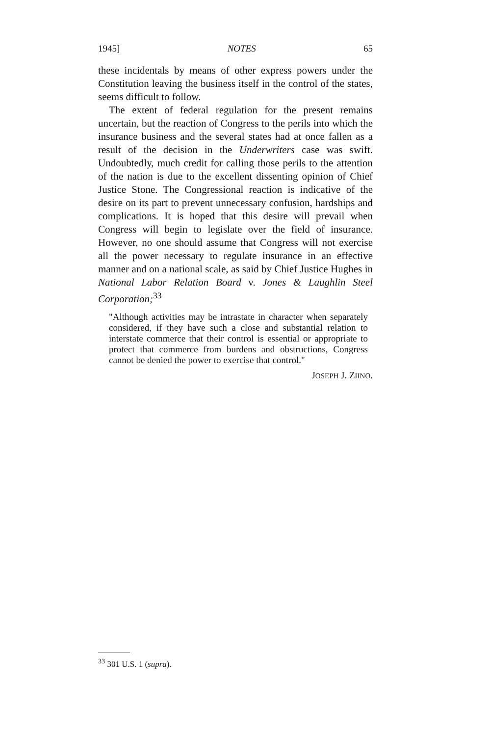1945] NOTES 65
these incidentals by means of other express powers under the Constitution leaving the business itself in the control of the states, seems difficult to follow.
The extent of federal regulation for the present remains uncertain, but the reaction of Congress to the perils into which the insurance business and the several states had at once fallen as a result of the decision in the Underwriters case was swift. Undoubtedly, much credit for calling those perils to the attention of the nation is due to the excellent dissenting opinion of Chief Justice Stone. The Congressional reaction is indicative of the desire on its part to prevent unnecessary confusion, hardships and complications. It is hoped that this desire will prevail when Congress will begin to legislate over the field of insurance. However, no one should assume that Congress will not exercise all the power necessary to regulate insurance in an effective manner and on a national scale, as said by Chief Justice Hughes in National Labor Relation Board v. Jones & Laughlin Steel Corporation;<sup>33</sup>
"Although activities may be intrastate in character when separately considered, if they have such a close and substantial relation to interstate commerce that their control is essential or appropriate to protect that commerce from burdens and obstructions, Congress cannot be denied the power to exercise that control."
JOSEPH J. ZIINO.
<sup>33</sup> 301 U.S. 1 (supra).